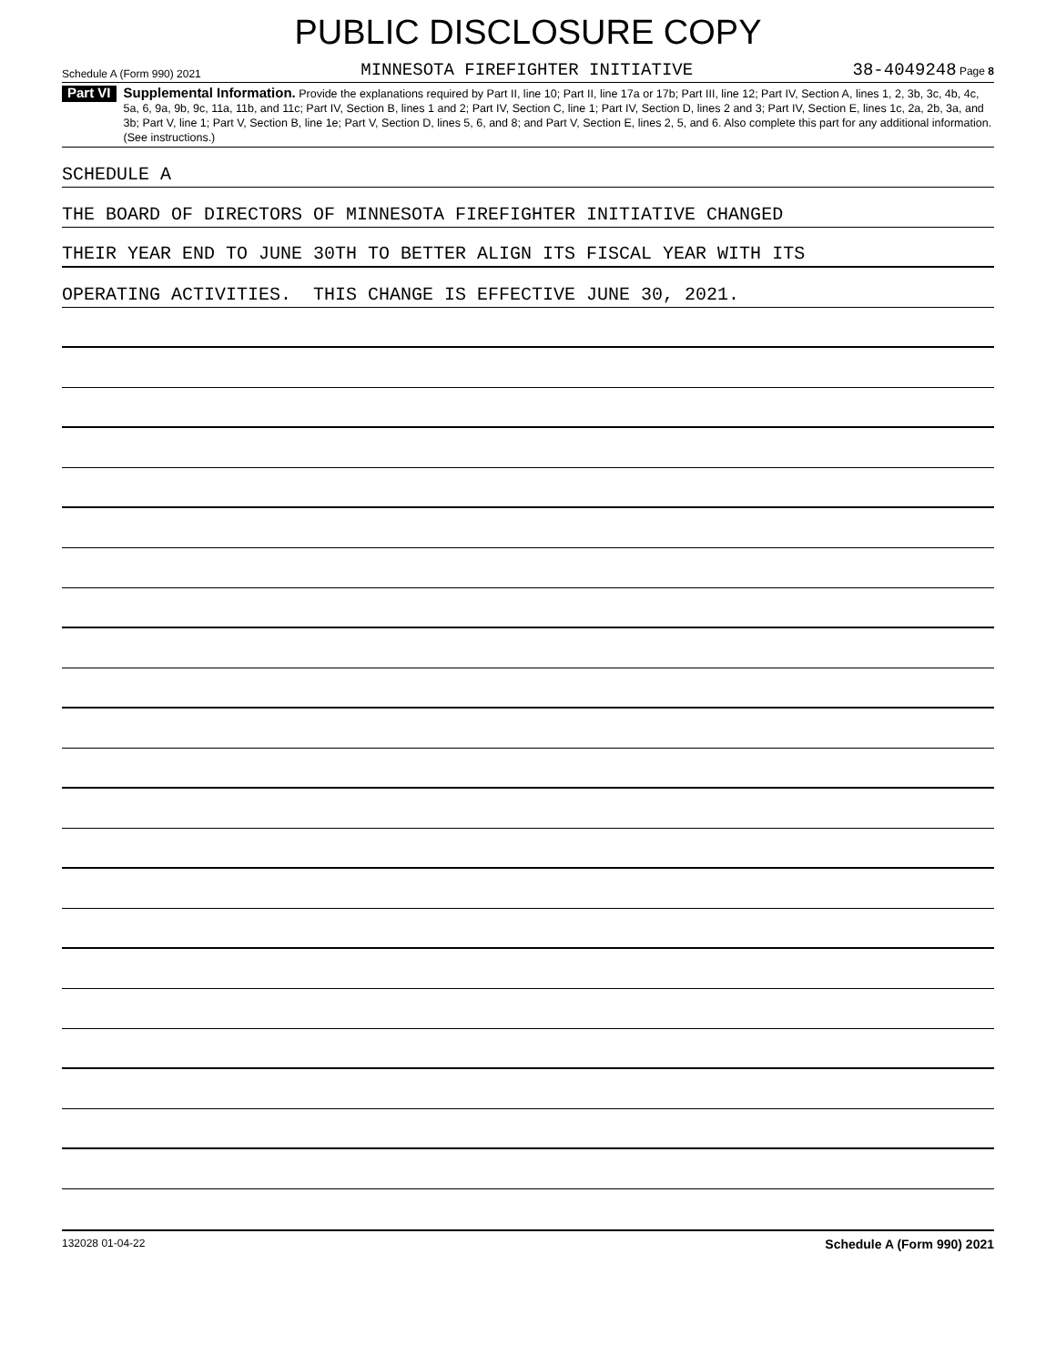PUBLIC DISCLOSURE COPY
Schedule A (Form 990) 2021 MINNESOTA FIREFIGHTER INITIATIVE 38-4049248 Page 8
Part VI
Supplemental Information. Provide the explanations required by Part II, line 10; Part II, line 17a or 17b; Part III, line 12; Part IV, Section A, lines 1, 2, 3b, 3c, 4b, 4c, 5a, 6, 9a, 9b, 9c, 11a, 11b, and 11c; Part IV, Section B, lines 1 and 2; Part IV, Section C, line 1; Part IV, Section D, lines 2 and 3; Part IV, Section E, lines 1c, 2a, 2b, 3a, and 3b; Part V, line 1; Part V, Section B, line 1e; Part V, Section D, lines 5, 6, and 8; and Part V, Section E, lines 2, 5, and 6. Also complete this part for any additional information. (See instructions.)
SCHEDULE A
THE BOARD OF DIRECTORS OF MINNESOTA FIREFIGHTER INITIATIVE CHANGED
THEIR YEAR END TO JUNE 30TH TO BETTER ALIGN ITS FISCAL YEAR WITH ITS
OPERATING ACTIVITIES. THIS CHANGE IS EFFECTIVE JUNE 30, 2021.
132028 01-04-22 Schedule A (Form 990) 2021